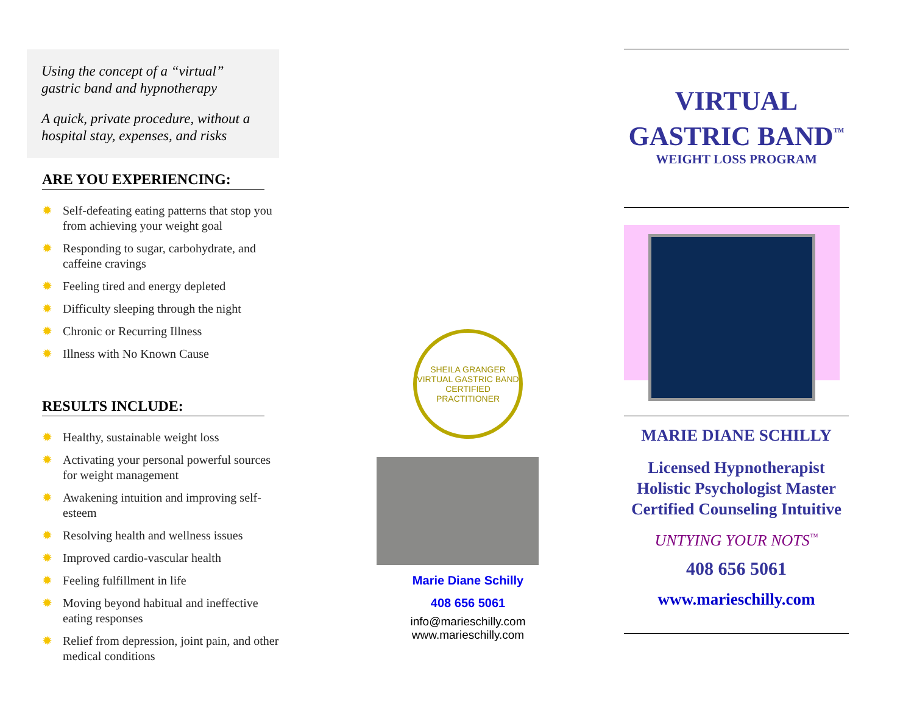Using the concept of a “virtual” gastric band and hypnotherapy
A quick, private procedure, without a hospital stay, expenses, and risks
ARE YOU EXPERIENCING:
✹ Self-defeating eating patterns that stop you from achieving your weight goal
✹ Responding to sugar, carbohydrate, and caffeine cravings
✹ Feeling tired and energy depleted
✹ Difficulty sleeping through the night
✹ Chronic or Recurring Illness
✹ Illness with No Known Cause
RESULTS INCLUDE:
✹ Healthy, sustainable weight loss
✹ Activating your personal powerful sources for weight management
✹ Awakening intuition and improving self-esteem
✹ Resolving health and wellness issues
✹ Improved cardio-vascular health
✹ Feeling fulfillment in life
✹ Moving beyond habitual and ineffective eating responses
✹ Relief from depression, joint pain, and other medical conditions
SHEILA GRANGER
VIRTUAL GASTRIC BAND
CERTIFIED PRACTITIONER
Marie Diane Schilly
408 656 5061
info@marieschilly.com
www.marieschilly.com
VIRTUAL
GASTRIC BAND<sup>™</sup>
WEIGHT LOSS PROGRAM
MARIE DIANE SCHILLY
Licensed Hypnotherapist
Holistic Psychologist Master
Certified Counseling Intuitive
UNTYING YOUR NOTS<sup>™</sup>
408 656 5061
www.marieschilly.com